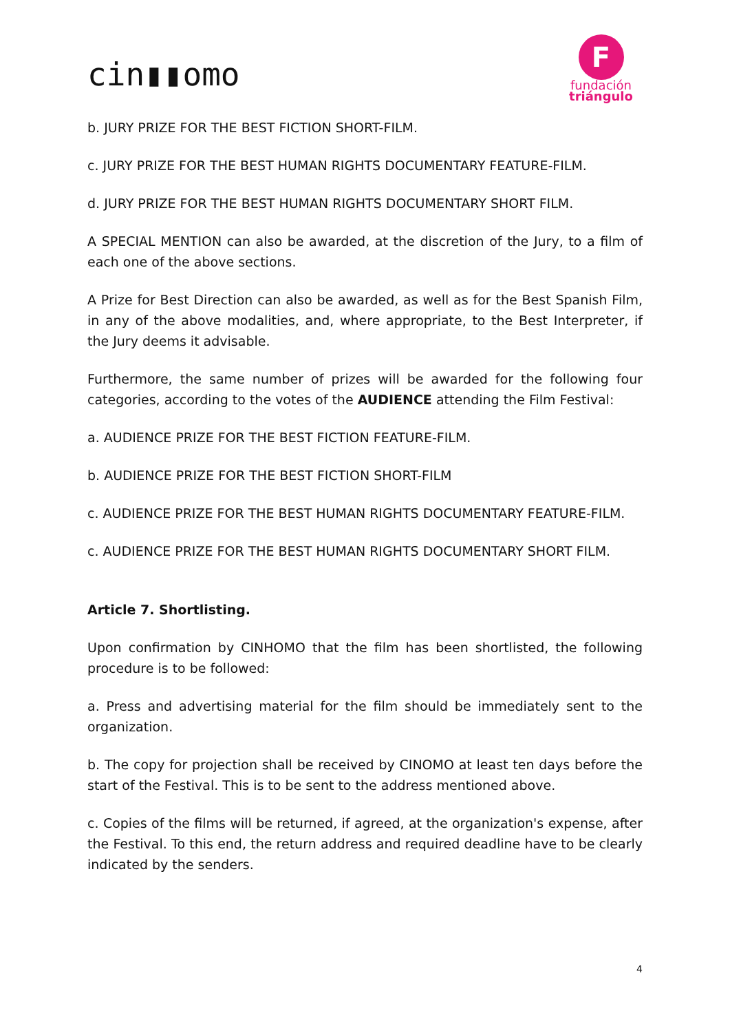cin▮▮omo
F
fundación
triángulo
b. JURY PRIZE FOR THE BEST FICTION SHORT-FILM.
c. JURY PRIZE FOR THE BEST HUMAN RIGHTS DOCUMENTARY FEATURE-FILM.
d. JURY PRIZE FOR THE BEST HUMAN RIGHTS DOCUMENTARY SHORT FILM.
A SPECIAL MENTION can also be awarded, at the discretion of the Jury, to a film of each one of the above sections.
A Prize for Best Direction can also be awarded, as well as for the Best Spanish Film, in any of the above modalities, and, where appropriate, to the Best Interpreter, if the Jury deems it advisable.
Furthermore, the same number of prizes will be awarded for the following four categories, according to the votes of the AUDIENCE attending the Film Festival:
a. AUDIENCE PRIZE FOR THE BEST FICTION FEATURE-FILM.
b. AUDIENCE PRIZE FOR THE BEST FICTION SHORT-FILM
c. AUDIENCE PRIZE FOR THE BEST HUMAN RIGHTS DOCUMENTARY FEATURE-FILM.
c. AUDIENCE PRIZE FOR THE BEST HUMAN RIGHTS DOCUMENTARY SHORT FILM.
Article 7. Shortlisting.
Upon confirmation by CINHOMO that the film has been shortlisted, the following procedure is to be followed:
a. Press and advertising material for the film should be immediately sent to the organization.
b. The copy for projection shall be received by CINOMO at least ten days before the start of the Festival. This is to be sent to the address mentioned above.
c. Copies of the films will be returned, if agreed, at the organization's expense, after the Festival. To this end, the return address and required deadline have to be clearly indicated by the senders.
4